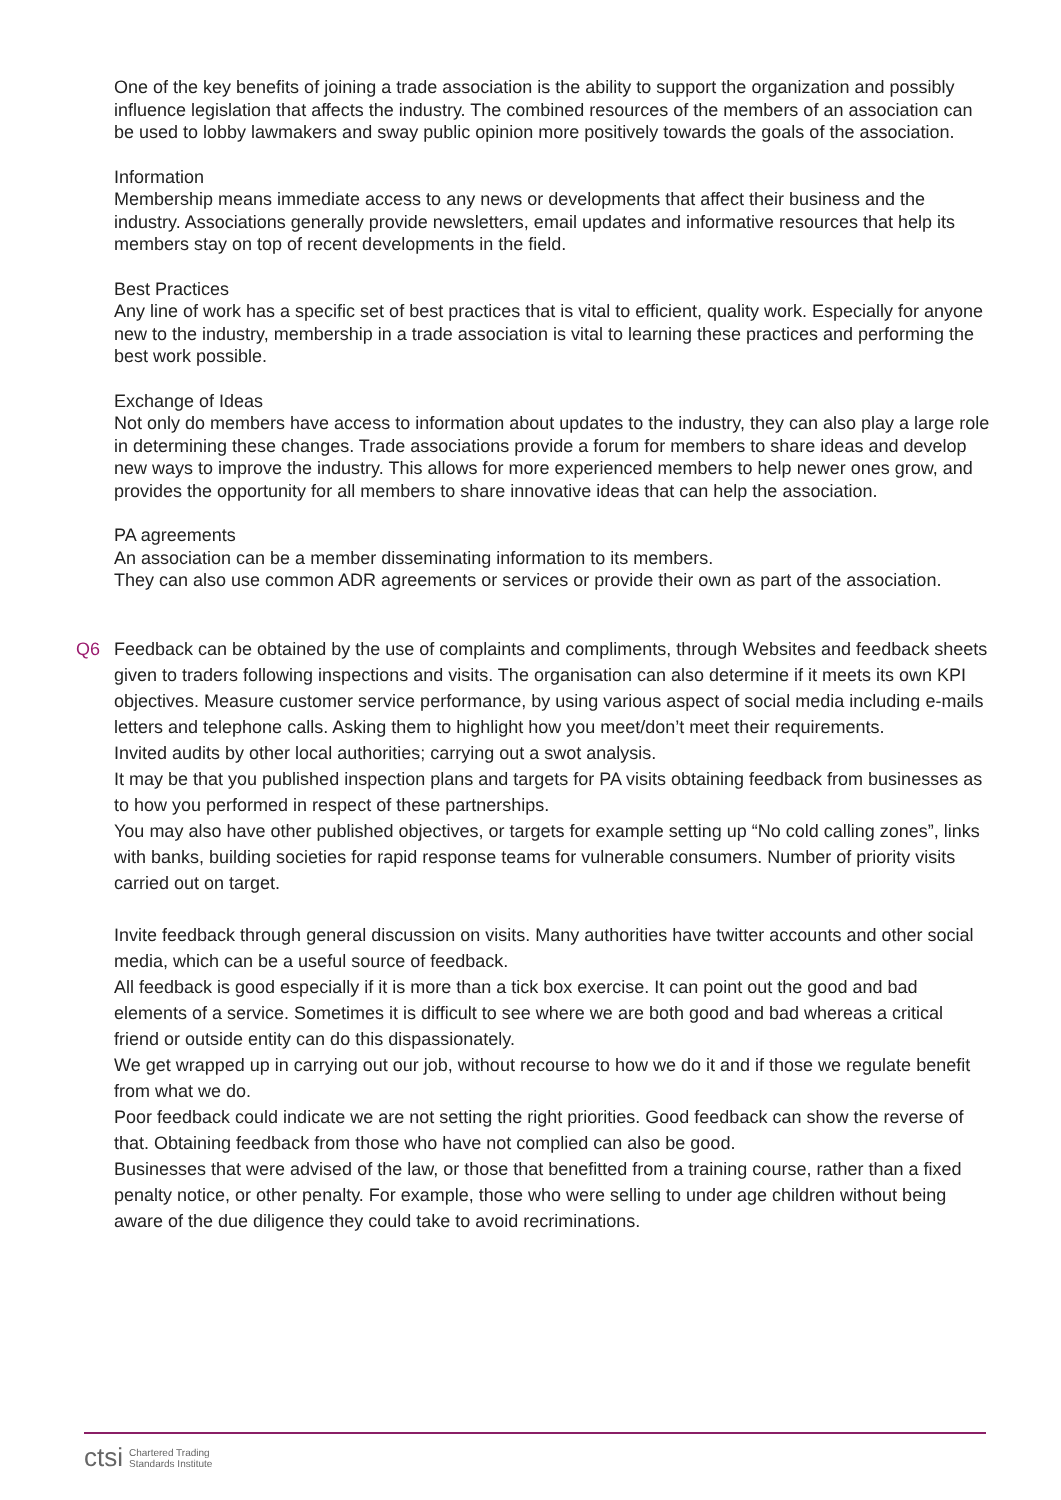One of the key benefits of joining a trade association is the ability to support the organization and possibly influence legislation that affects the industry. The combined resources of the members of an association can be used to lobby lawmakers and sway public opinion more positively towards the goals of the association.
Information
Membership means immediate access to any news or developments that affect their business and the industry. Associations generally provide newsletters, email updates and informative resources that help its members stay on top of recent developments in the field.
Best Practices
Any line of work has a specific set of best practices that is vital to efficient, quality work. Especially for anyone new to the industry, membership in a trade association is vital to learning these practices and performing the best work possible.
Exchange of Ideas
Not only do members have access to information about updates to the industry, they can also play a large role in determining these changes. Trade associations provide a forum for members to share ideas and develop new ways to improve the industry. This allows for more experienced members to help newer ones grow, and provides the opportunity for all members to share innovative ideas that can help the association.
PA agreements
An association can be a member disseminating information to its members.
They can also use common ADR agreements or services or provide their own as part of the association.
Q6
Feedback can be obtained by the use of complaints and compliments, through Websites and feedback sheets given to traders following inspections and visits. The organisation can also determine if it meets its own KPI objectives. Measure customer service performance, by using various aspect of social media including e-mails letters and telephone calls. Asking them to highlight how you meet/don’t meet their requirements.
Invited audits by other local authorities; carrying out a swot analysis.
It may be that you published inspection plans and targets for PA visits obtaining feedback from businesses as to how you performed in respect of these partnerships.
You may also have other published objectives, or targets for example setting up “No cold calling zones”, links with banks, building societies for rapid response teams for vulnerable consumers. Number of priority visits carried out on target.
Invite feedback through general discussion on visits. Many authorities have twitter accounts and other social media, which can be a useful source of feedback.
All feedback is good especially if it is more than a tick box exercise. It can point out the good and bad elements of a service. Sometimes it is difficult to see where we are both good and bad whereas a critical friend or outside entity can do this dispassionately.
We get wrapped up in carrying out our job, without recourse to how we do it and if those we regulate benefit from what we do.
Poor feedback could indicate we are not setting the right priorities. Good feedback can show the reverse of that. Obtaining feedback from those who have not complied can also be good.
Businesses that were advised of the law, or those that benefitted from a training course, rather than a fixed penalty notice, or other penalty. For example, those who were selling to under age children without being aware of the due diligence they could take to avoid recriminations.
ctsi Chartered Trading
Standards Institute